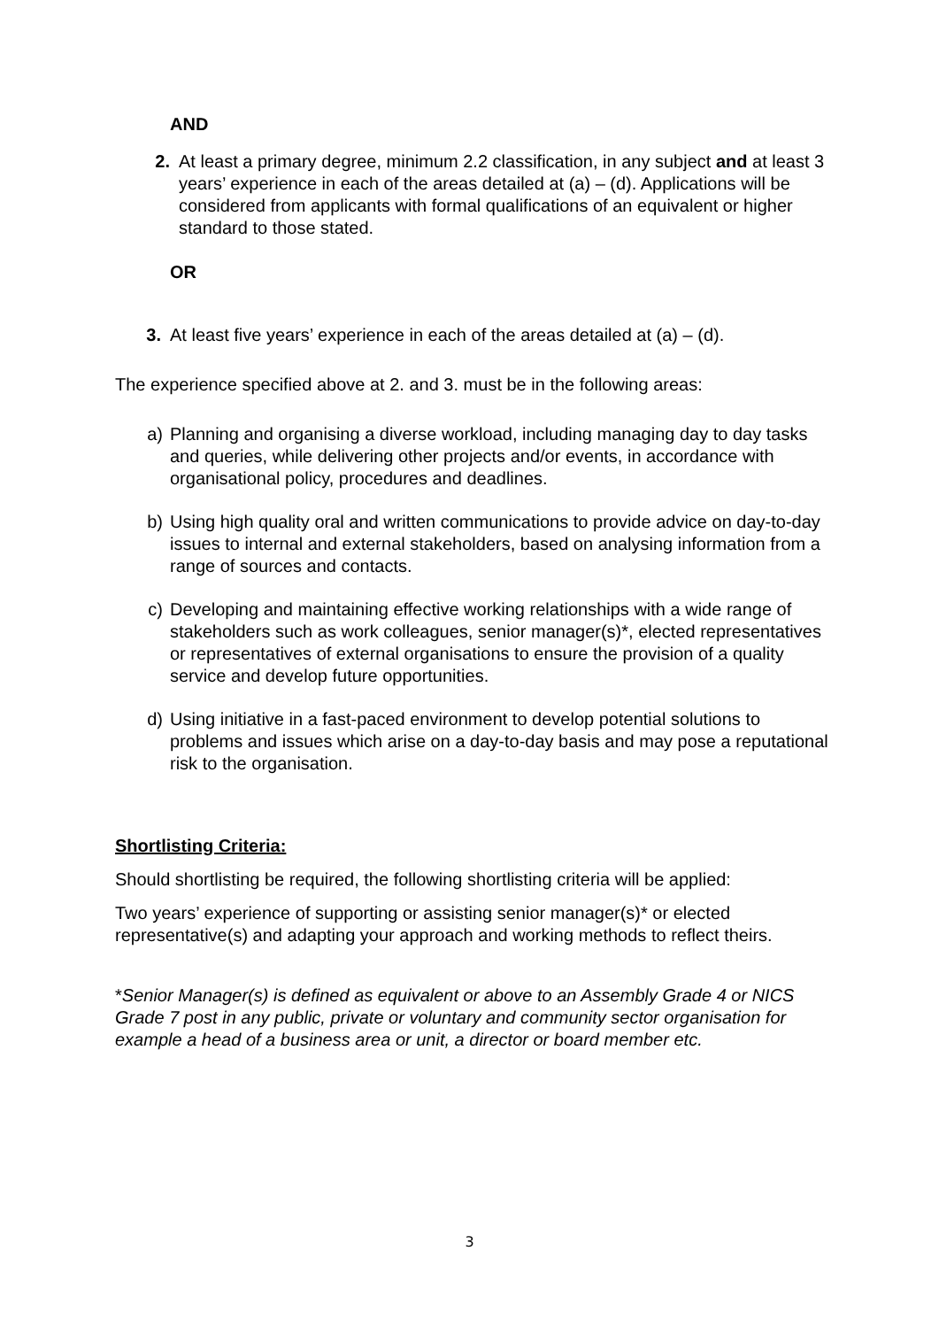AND
2. At least a primary degree, minimum 2.2 classification, in any subject and at least 3 years’ experience in each of the areas detailed at (a) – (d). Applications will be considered from applicants with formal qualifications of an equivalent or higher standard to those stated.
OR
3. At least five years’ experience in each of the areas detailed at (a) – (d).
The experience specified above at 2. and 3. must be in the following areas:
a) Planning and organising a diverse workload, including managing day to day tasks and queries, while delivering other projects and/or events, in accordance with organisational policy, procedures and deadlines.
b) Using high quality oral and written communications to provide advice on day-to-day issues to internal and external stakeholders, based on analysing information from a range of sources and contacts.
c) Developing and maintaining effective working relationships with a wide range of stakeholders such as work colleagues, senior manager(s)*, elected representatives or representatives of external organisations to ensure the provision of a quality service and develop future opportunities.
d) Using initiative in a fast-paced environment to develop potential solutions to problems and issues which arise on a day-to-day basis and may pose a reputational risk to the organisation.
Shortlisting Criteria:
Should shortlisting be required, the following shortlisting criteria will be applied:
Two years’ experience of supporting or assisting senior manager(s)* or elected representative(s) and adapting your approach and working methods to reflect theirs.
*Senior Manager(s) is defined as equivalent or above to an Assembly Grade 4 or NICS Grade 7 post in any public, private or voluntary and community sector organisation for example a head of a business area or unit, a director or board member etc.
3